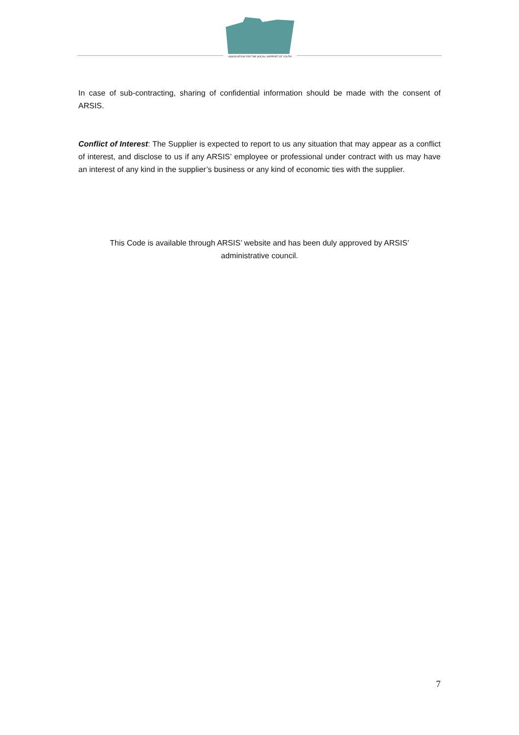ASSOCIATION FOR THE SOCIAL SUPPORT OF YOUTH
In case of sub-contracting, sharing of confidential information should be made with the consent of ARSIS.
Conflict of Interest: The Supplier is expected to report to us any situation that may appear as a conflict of interest, and disclose to us if any ARSIS’ employee or professional under contract with us may have an interest of any kind in the supplier’s business or any kind of economic ties with the supplier.
This Code is available through ARSIS’ website and has been duly approved by ARSIS’ administrative council.
7